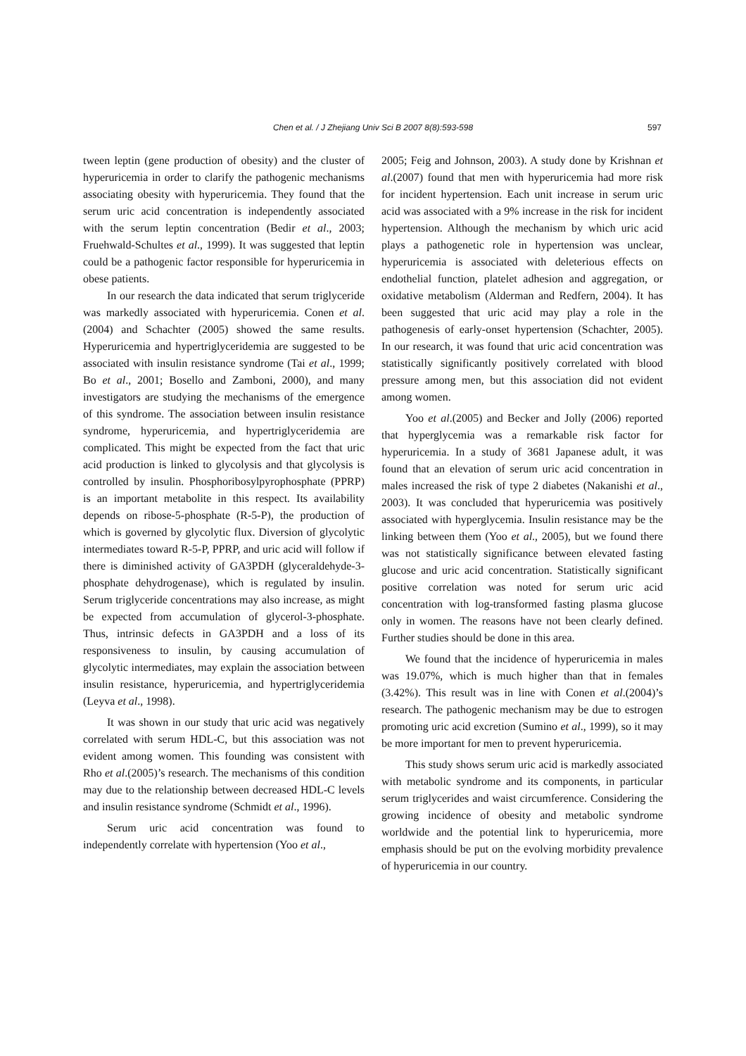Chen et al. / J Zhejiang Univ Sci B 2007 8(8):593-598
597
tween leptin (gene production of obesity) and the cluster of hyperuricemia in order to clarify the pathogenic mechanisms associating obesity with hyperuricemia. They found that the serum uric acid concentration is independently associated with the serum leptin concentration (Bedir et al., 2003; Fruehwald-Schultes et al., 1999). It was suggested that leptin could be a pathogenic factor responsible for hyperuricemia in obese patients.
In our research the data indicated that serum triglyceride was markedly associated with hyperuricemia. Conen et al.(2004) and Schachter (2005) showed the same results. Hyperuricemia and hypertriglyceridemia are suggested to be associated with insulin resistance syndrome (Tai et al., 1999; Bo et al., 2001; Bosello and Zamboni, 2000), and many investigators are studying the mechanisms of the emergence of this syndrome. The association between insulin resistance syndrome, hyperuricemia, and hypertriglyceridemia are complicated. This might be expected from the fact that uric acid production is linked to glycolysis and that glycolysis is controlled by insulin. Phosphoribosylpyrophosphate (PPRP) is an important metabolite in this respect. Its availability depends on ribose-5-phosphate (R-5-P), the production of which is governed by glycolytic flux. Diversion of glycolytic intermediates toward R-5-P, PPRP, and uric acid will follow if there is diminished activity of GA3PDH (glyceraldehyde-3-phosphate dehydrogenase), which is regulated by insulin. Serum triglyceride concentrations may also increase, as might be expected from accumulation of glycerol-3-phosphate. Thus, intrinsic defects in GA3PDH and a loss of its responsiveness to insulin, by causing accumulation of glycolytic intermediates, may explain the association between insulin resistance, hyperuricemia, and hypertriglyceridemia (Leyva et al., 1998).
It was shown in our study that uric acid was negatively correlated with serum HDL-C, but this association was not evident among women. This founding was consistent with Rho et al.(2005)’s research. The mechanisms of this condition may due to the relationship between decreased HDL-C levels and insulin resistance syndrome (Schmidt et al., 1996).
Serum uric acid concentration was found to independently correlate with hypertension (Yoo et al.,
2005; Feig and Johnson, 2003). A study done by Krishnan et al.(2007) found that men with hyperuricemia had more risk for incident hypertension. Each unit increase in serum uric acid was associated with a 9% increase in the risk for incident hypertension. Although the mechanism by which uric acid plays a pathogenetic role in hypertension was unclear, hyperuricemia is associated with deleterious effects on endothelial function, platelet adhesion and aggregation, or oxidative metabolism (Alderman and Redfern, 2004). It has been suggested that uric acid may play a role in the pathogenesis of early-onset hypertension (Schachter, 2005). In our research, it was found that uric acid concentration was statistically significantly positively correlated with blood pressure among men, but this association did not evident among women.
Yoo et al.(2005) and Becker and Jolly (2006) reported that hyperglycemia was a remarkable risk factor for hyperuricemia. In a study of 3681 Japanese adult, it was found that an elevation of serum uric acid concentration in males increased the risk of type 2 diabetes (Nakanishi et al., 2003). It was concluded that hyperuricemia was positively associated with hyperglycemia. Insulin resistance may be the linking between them (Yoo et al., 2005), but we found there was not statistically significance between elevated fasting glucose and uric acid concentration. Statistically significant positive correlation was noted for serum uric acid concentration with log-transformed fasting plasma glucose only in women. The reasons have not been clearly defined. Further studies should be done in this area.
We found that the incidence of hyperuricemia in males was 19.07%, which is much higher than that in females (3.42%). This result was in line with Conen et al.(2004)’s research. The pathogenic mechanism may be due to estrogen promoting uric acid excretion (Sumino et al., 1999), so it may be more important for men to prevent hyperuricemia.
This study shows serum uric acid is markedly associated with metabolic syndrome and its components, in particular serum triglycerides and waist circumference. Considering the growing incidence of obesity and metabolic syndrome worldwide and the potential link to hyperuricemia, more emphasis should be put on the evolving morbidity prevalence of hyperuricemia in our country.